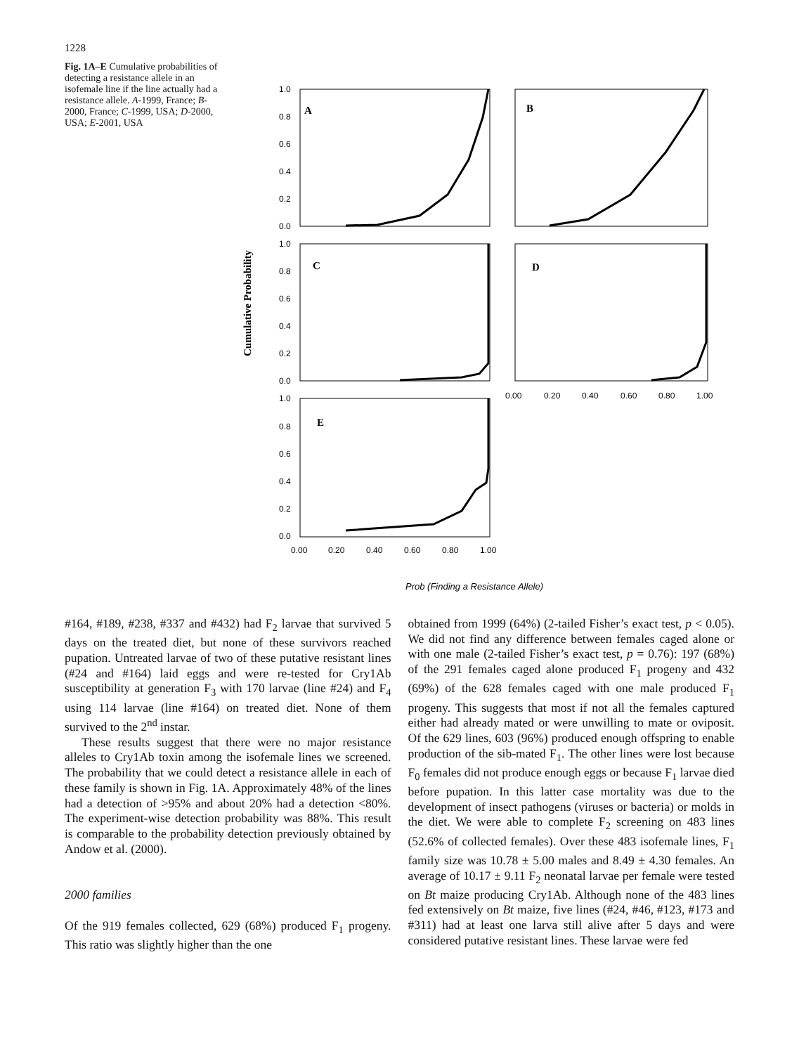1228
Fig. 1A–E Cumulative probabilities of detecting a resistance allele in an isofemale line if the line actually had a resistance allele. A-1999, France; B-2000, France; C-1999, USA; D-2000, USA; E-2001, USA
Cumulative Probability
A
B
C
D
E
1.0
0.8
0.6
0.4
0.2
0.0
1.0
0.8
0.6
0.4
0.2
0.0
1.0
0.8
0.6
0.4
0.2
0.0
0.00
0.20
0.40
0.60
0.80
1.00
0.00
0.20
0.40
0.60
0.80
1.00
Prob (Finding a Resistance Allele)
#164, #189, #238, #337 and #432) had F<sub>2</sub> larvae that survived 5 days on the treated diet, but none of these survivors reached pupation. Untreated larvae of two of these putative resistant lines (#24 and #164) laid eggs and were re-tested for Cry1Ab susceptibility at generation F<sub>3</sub> with 170 larvae (line #24) and F<sub>4</sub> using 114 larvae (line #164) on treated diet. None of them survived to the 2<sup>nd</sup> instar.
These results suggest that there were no major resistance alleles to Cry1Ab toxin among the isofemale lines we screened. The probability that we could detect a resistance allele in each of these family is shown in Fig. 1A. Approximately 48% of the lines had a detection of >95% and about 20% had a detection <80%. The experiment-wise detection probability was 88%. This result is comparable to the probability detection previously obtained by Andow et al. (2000).
2000 families
Of the 919 females collected, 629 (68%) produced F<sub>1</sub> progeny. This ratio was slightly higher than the one
obtained from 1999 (64%) (2-tailed Fisher’s exact test, p < 0.05). We did not find any difference between females caged alone or with one male (2-tailed Fisher’s exact test, p = 0.76): 197 (68%) of the 291 females caged alone produced F<sub>1</sub> progeny and 432 (69%) of the 628 females caged with one male produced F<sub>1</sub> progeny. This suggests that most if not all the females captured either had already mated or were unwilling to mate or oviposit. Of the 629 lines, 603 (96%) produced enough offspring to enable production of the sib-mated F<sub>1</sub>. The other lines were lost because F<sub>0</sub> females did not produce enough eggs or because F<sub>1</sub> larvae died before pupation. In this latter case mortality was due to the development of insect pathogens (viruses or bacteria) or molds in the diet. We were able to complete F<sub>2</sub> screening on 483 lines (52.6% of collected females). Over these 483 isofemale lines, F<sub>1</sub> family size was 10.78 ± 5.00 males and 8.49 ± 4.30 females. An average of 10.17 ± 9.11 F<sub>2</sub> neonatal larvae per female were tested on Bt maize producing Cry1Ab. Although none of the 483 lines fed extensively on Bt maize, five lines (#24, #46, #123, #173 and #311) had at least one larva still alive after 5 days and were considered putative resistant lines. These larvae were fed